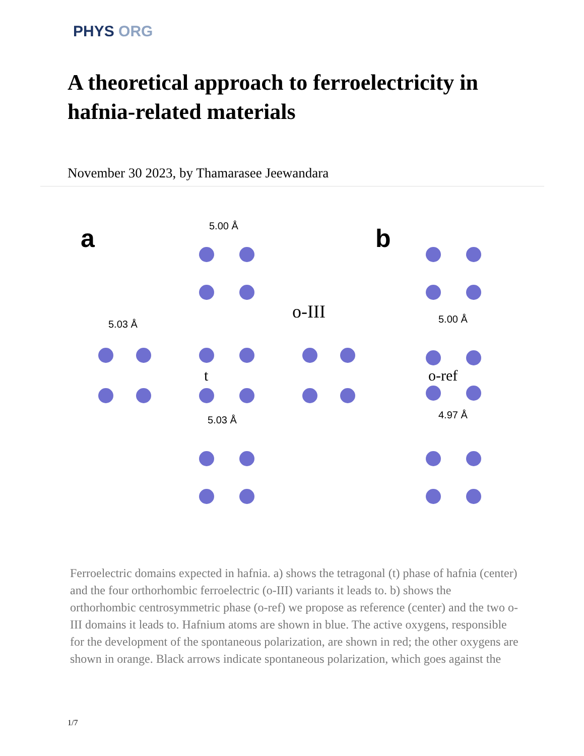PHYS ORG
A theoretical approach to ferroelectricity in hafnia-related materials
November 30 2023, by Thamarasee Jeewandara
a
b
5.00 Å
5.03 Å
5.03 Å
5.00 Å
4.97 Å
o-III
t
o-ref
Ferroelectric domains expected in hafnia. a) shows the tetragonal (t) phase of hafnia (center) and the four orthorhombic ferroelectric (o-III) variants it leads to. b) shows the orthorhombic centrosymmetric phase (o-ref) we propose as reference (center) and the two o-III domains it leads to. Hafnium atoms are shown in blue. The active oxygens, responsible for the development of the spontaneous polarization, are shown in red; the other oxygens are shown in orange. Black arrows indicate spontaneous polarization, which goes against the
1/7